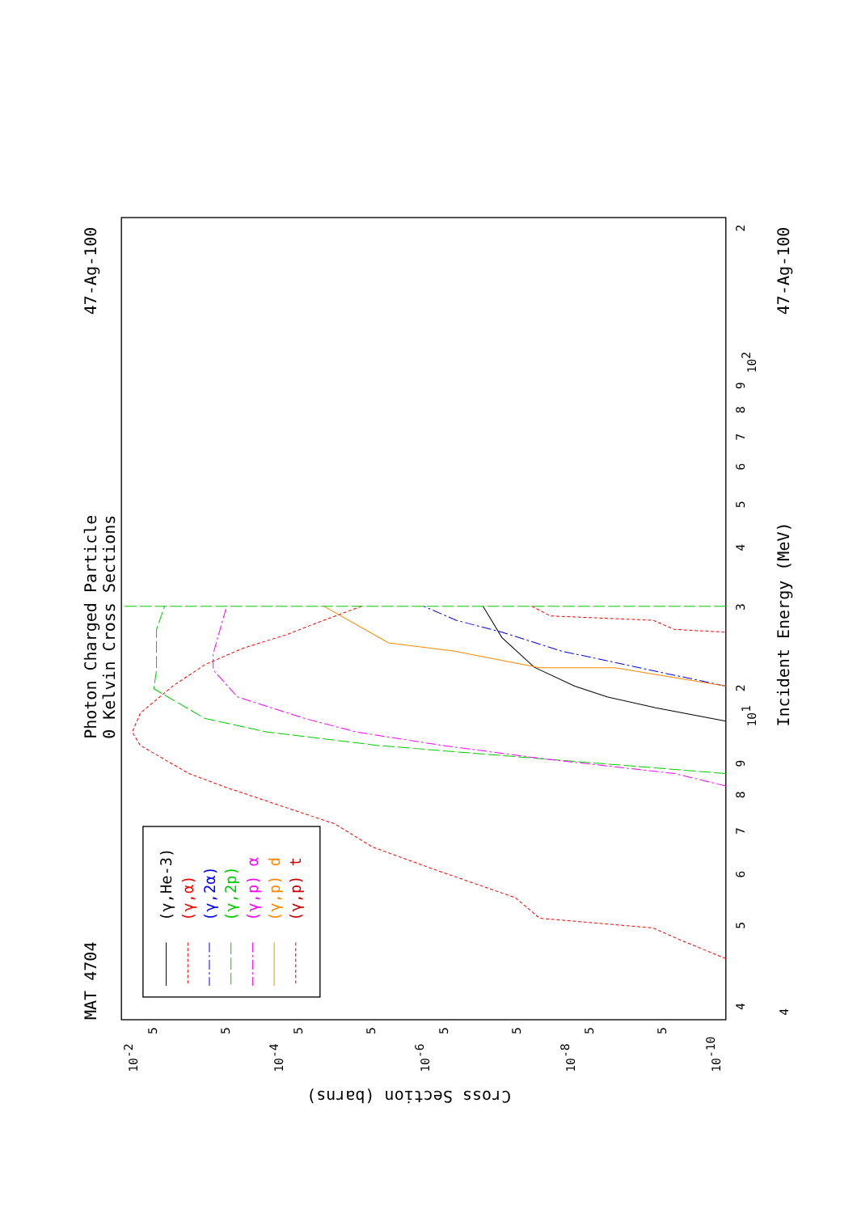MAT 4704
47-Ag-100
47-Ag-100
Photon Charged Particle
0 Kelvin Cross Sections
Incident Energy (MeV)
Cross Section (barns)
4
5
6
7
8
9
101
2
3
4
5
6
7
8
9
102
2
4
10-2
10-4
10-6
10-8
10-10
5
5
5
5
5
5
5
5
(γ,He-3)
(γ,α)
(γ,2α)
(γ,2p)
(γ,p) α
(γ,p) d
(γ,p) t